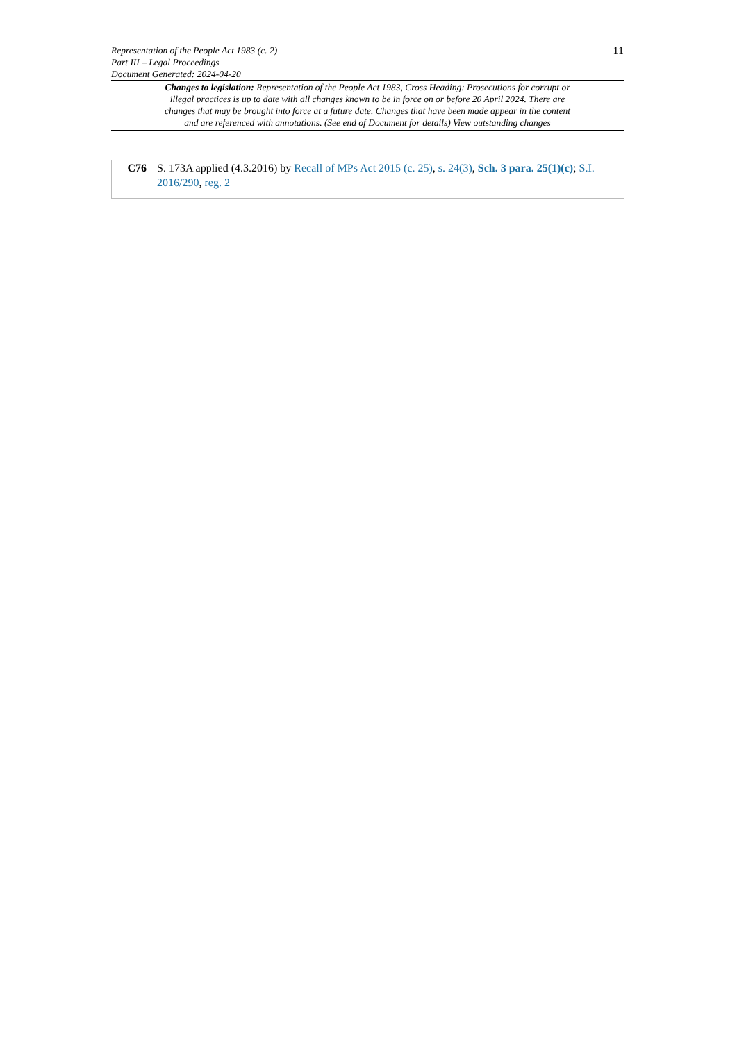11
Representation of the People Act 1983 (c. 2)
Part III – Legal Proceedings
Document Generated: 2024-04-20
Changes to legislation: Representation of the People Act 1983, Cross Heading: Prosecutions for corrupt or illegal practices is up to date with all changes known to be in force on or before 20 April 2024. There are changes that may be brought into force at a future date. Changes that have been made appear in the content and are referenced with annotations. (See end of Document for details) View outstanding changes
C76 S. 173A applied (4.3.2016) by Recall of MPs Act 2015 (c. 25), s. 24(3), Sch. 3 para. 25(1)(c); S.I. 2016/290, reg. 2